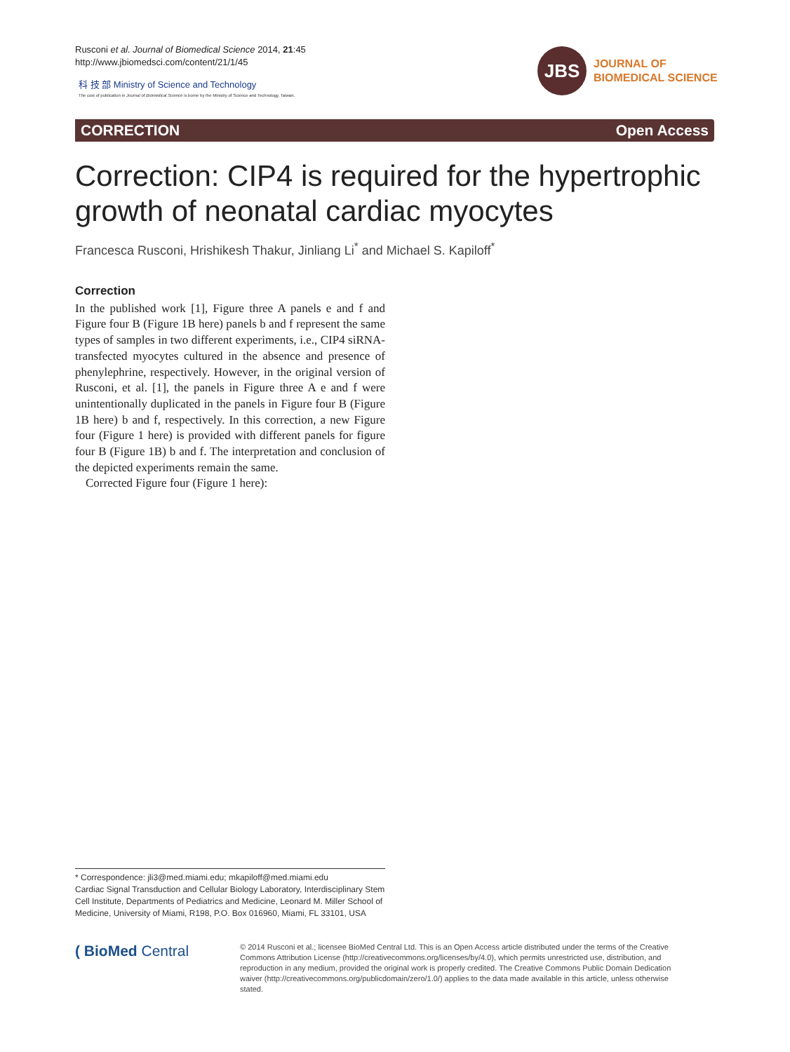Rusconi et al. Journal of Biomedical Science 2014, 21:45
http://www.jbiomedsci.com/content/21/1/45
科 技 部 Ministry of Science and Technology
The cost of publication in Journal of Biomedical Science is borne by the Ministry of Science and Technology, Taiwan.
JBS
JOURNAL OF
BIOMEDICAL SCIENCE
CORRECTION Open Access
Correction: CIP4 is required for the hypertrophic growth of neonatal cardiac myocytes
Francesca Rusconi, Hrishikesh Thakur, Jinliang Li<sup>*</sup> and Michael S. Kapiloff<sup>*</sup>
Correction
In the published work [1], Figure three A panels e and f and Figure four B (Figure 1B here) panels b and f represent the same types of samples in two different experiments, i.e., CIP4 siRNA-transfected myocytes cultured in the absence and presence of phenylephrine, respectively. However, in the original version of Rusconi, et al. [1], the panels in Figure three A e and f were unintentionally duplicated in the panels in Figure four B (Figure 1B here) b and f, respectively. In this correction, a new Figure four (Figure 1 here) is provided with different panels for figure four B (Figure 1B) b and f. The interpretation and conclusion of the depicted experiments remain the same.
Corrected Figure four (Figure 1 here):
* Correspondence: jli3@med.miami.edu; mkapiloff@med.miami.edu
Cardiac Signal Transduction and Cellular Biology Laboratory, Interdisciplinary Stem Cell Institute, Departments of Pediatrics and Medicine, Leonard M. Miller School of Medicine, University of Miami, R198, P.O. Box 016960, Miami, FL 33101, USA
( BioMed Central
© 2014 Rusconi et al.; licensee BioMed Central Ltd. This is an Open Access article distributed under the terms of the Creative Commons Attribution License (http://creativecommons.org/licenses/by/4.0), which permits unrestricted use, distribution, and reproduction in any medium, provided the original work is properly credited. The Creative Commons Public Domain Dedication waiver (http://creativecommons.org/publicdomain/zero/1.0/) applies to the data made available in this article, unless otherwise stated.